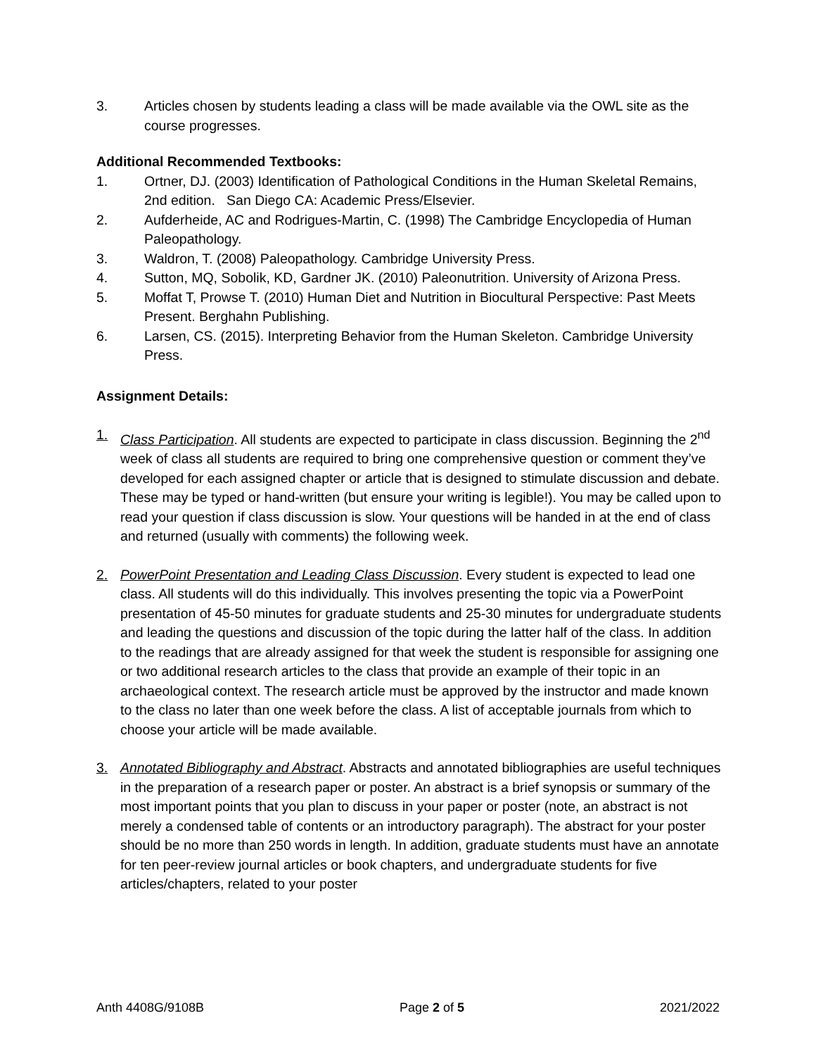3. Articles chosen by students leading a class will be made available via the OWL site as the course progresses.
Additional Recommended Textbooks:
1. Ortner, DJ. (2003) Identification of Pathological Conditions in the Human Skeletal Remains, 2nd edition. San Diego CA: Academic Press/Elsevier.
2. Aufderheide, AC and Rodrigues-Martin, C. (1998) The Cambridge Encyclopedia of Human Paleopathology.
3. Waldron, T. (2008) Paleopathology. Cambridge University Press.
4. Sutton, MQ, Sobolik, KD, Gardner JK. (2010) Paleonutrition. University of Arizona Press.
5. Moffat T, Prowse T. (2010) Human Diet and Nutrition in Biocultural Perspective: Past Meets Present. Berghahn Publishing.
6. Larsen, CS. (2015). Interpreting Behavior from the Human Skeleton. Cambridge University Press.
Assignment Details:
1. Class Participation. All students are expected to participate in class discussion. Beginning the 2<sup>nd</sup> week of class all students are required to bring one comprehensive question or comment they’ve developed for each assigned chapter or article that is designed to stimulate discussion and debate. These may be typed or hand-written (but ensure your writing is legible!). You may be called upon to read your question if class discussion is slow. Your questions will be handed in at the end of class and returned (usually with comments) the following week.
2. PowerPoint Presentation and Leading Class Discussion. Every student is expected to lead one class. All students will do this individually. This involves presenting the topic via a PowerPoint presentation of 45-50 minutes for graduate students and 25-30 minutes for undergraduate students and leading the questions and discussion of the topic during the latter half of the class. In addition to the readings that are already assigned for that week the student is responsible for assigning one or two additional research articles to the class that provide an example of their topic in an archaeological context. The research article must be approved by the instructor and made known to the class no later than one week before the class. A list of acceptable journals from which to choose your article will be made available.
3. Annotated Bibliography and Abstract. Abstracts and annotated bibliographies are useful techniques in the preparation of a research paper or poster. An abstract is a brief synopsis or summary of the most important points that you plan to discuss in your paper or poster (note, an abstract is not merely a condensed table of contents or an introductory paragraph). The abstract for your poster should be no more than 250 words in length. In addition, graduate students must have an annotate for ten peer-review journal articles or book chapters, and undergraduate students for five articles/chapters, related to your poster
Anth 4408G/9108B Page 2 of 5 2021/2022